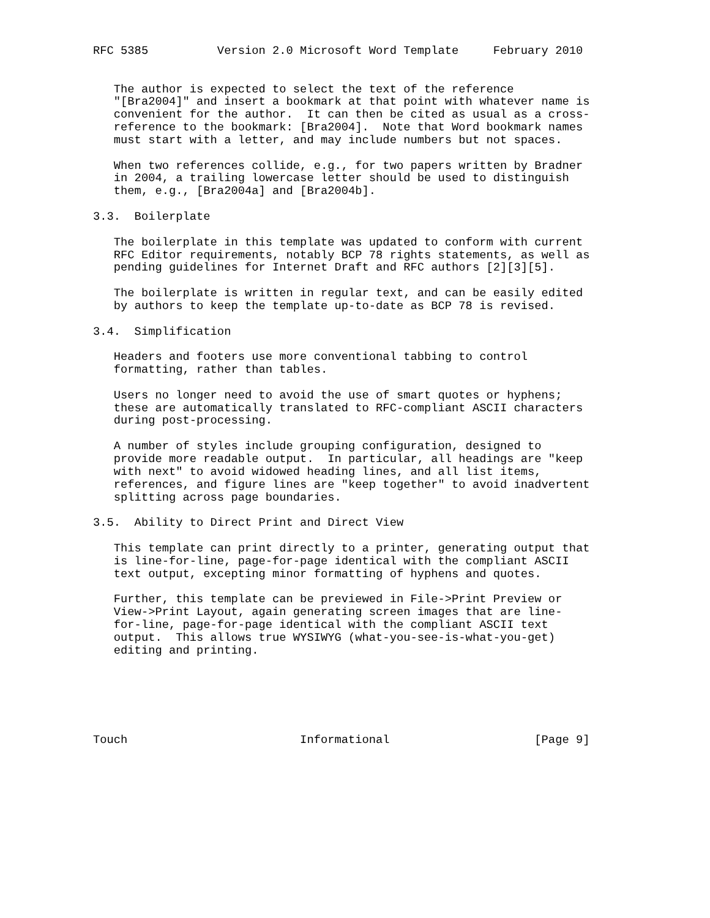RFC 5385          Version 2.0 Microsoft Word Template     February 2010


   The author is expected to select the text of the reference
   "[Bra2004]" and insert a bookmark at that point with whatever name is
   convenient for the author.  It can then be cited as usual as a cross-
   reference to the bookmark: [Bra2004].  Note that Word bookmark names
   must start with a letter, and may include numbers but not spaces.

   When two references collide, e.g., for two papers written by Bradner
   in 2004, a trailing lowercase letter should be used to distinguish
   them, e.g., [Bra2004a] and [Bra2004b].

3.3.  Boilerplate

   The boilerplate in this template was updated to conform with current
   RFC Editor requirements, notably BCP 78 rights statements, as well as
   pending guidelines for Internet Draft and RFC authors [2][3][5].

   The boilerplate is written in regular text, and can be easily edited
   by authors to keep the template up-to-date as BCP 78 is revised.

3.4.  Simplification

   Headers and footers use more conventional tabbing to control
   formatting, rather than tables.

   Users no longer need to avoid the use of smart quotes or hyphens;
   these are automatically translated to RFC-compliant ASCII characters
   during post-processing.

   A number of styles include grouping configuration, designed to
   provide more readable output.  In particular, all headings are "keep
   with next" to avoid widowed heading lines, and all list items,
   references, and figure lines are "keep together" to avoid inadvertent
   splitting across page boundaries.

3.5.  Ability to Direct Print and Direct View

   This template can print directly to a printer, generating output that
   is line-for-line, page-for-page identical with the compliant ASCII
   text output, excepting minor formatting of hyphens and quotes.

   Further, this template can be previewed in File->Print Preview or
   View->Print Layout, again generating screen images that are line-
   for-line, page-for-page identical with the compliant ASCII text
   output.  This allows true WYSIWYG (what-you-see-is-what-you-get)
   editing and printing.






Touch                         Informational                     [Page 9]